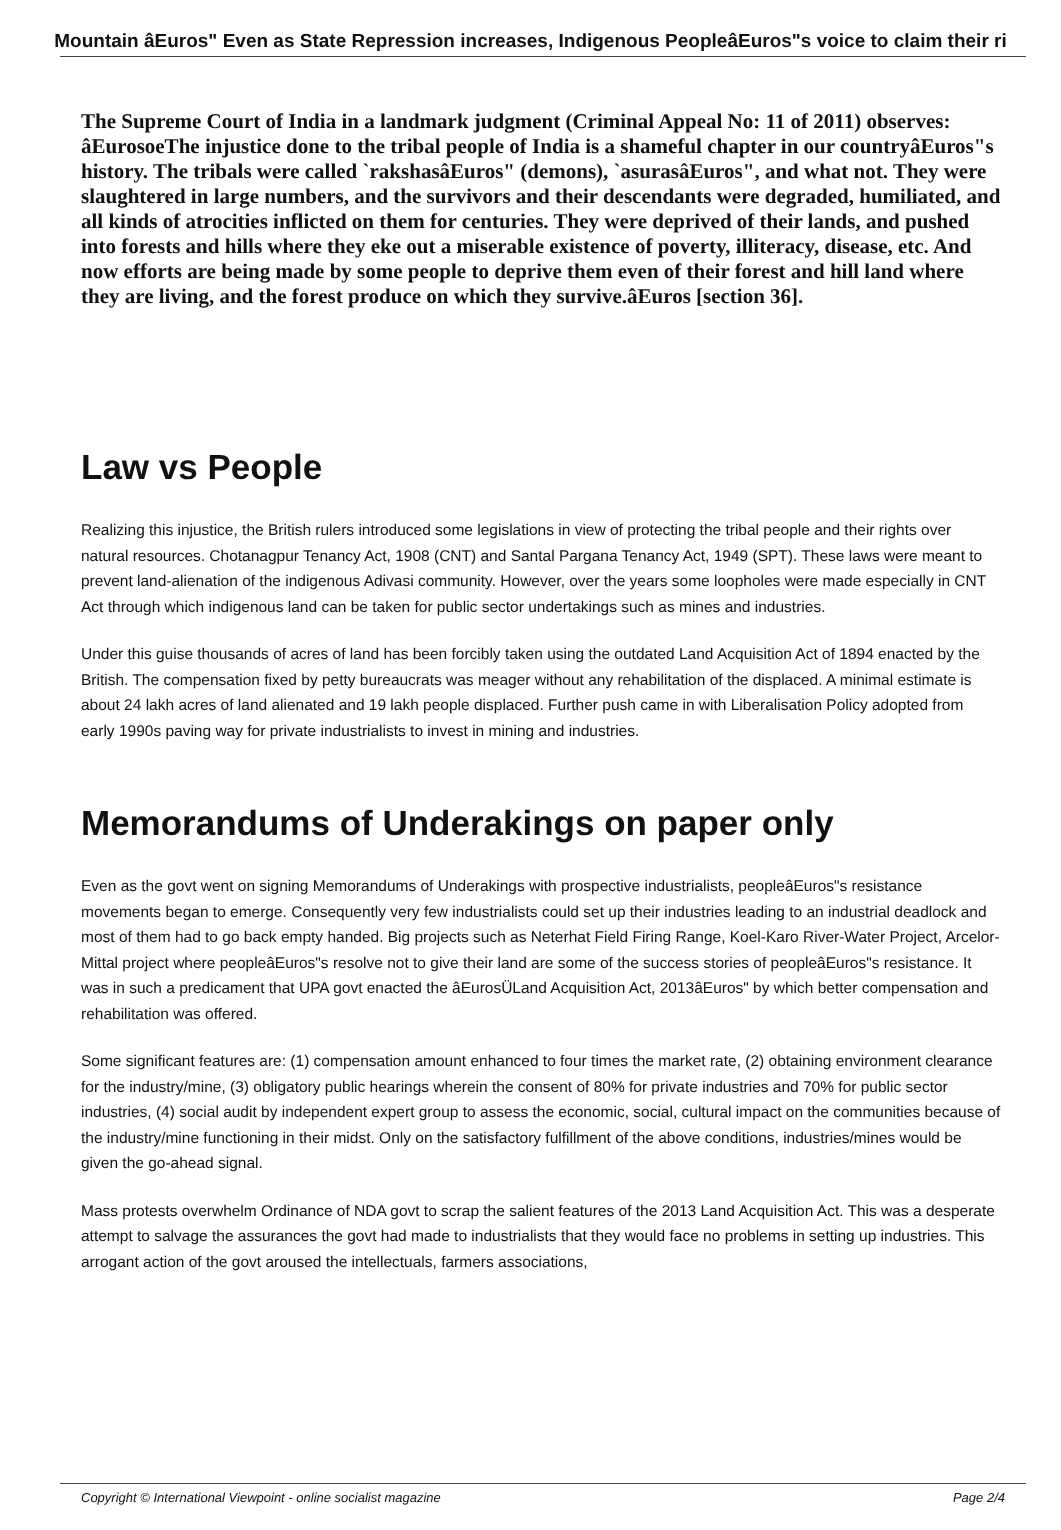Mountain âEuros" Even as State Repression increases, Indigenous PeopleâEuros"s voice to claim their ri
The Supreme Court of India in a landmark judgment (Criminal Appeal No: 11 of 2011) observes: âEurosoeThe injustice done to the tribal people of India is a shameful chapter in our countryâEuros"s history. The tribals were called `rakshasâEuros" (demons), `asurasâEuros", and what not. They were slaughtered in large numbers, and the survivors and their descendants were degraded, humiliated, and all kinds of atrocities inflicted on them for centuries. They were deprived of their lands, and pushed into forests and hills where they eke out a miserable existence of poverty, illiteracy, disease, etc. And now efforts are being made by some people to deprive them even of their forest and hill land where they are living, and the forest produce on which they survive.âEuros [section 36].
Law vs People
Realizing this injustice, the British rulers introduced some legislations in view of protecting the tribal people and their rights over natural resources. Chotanagpur Tenancy Act, 1908 (CNT) and Santal Pargana Tenancy Act, 1949 (SPT). These laws were meant to prevent land-alienation of the indigenous Adivasi community. However, over the years some loopholes were made especially in CNT Act through which indigenous land can be taken for public sector undertakings such as mines and industries.
Under this guise thousands of acres of land has been forcibly taken using the outdated Land Acquisition Act of 1894 enacted by the British. The compensation fixed by petty bureaucrats was meager without any rehabilitation of the displaced. A minimal estimate is about 24 lakh acres of land alienated and 19 lakh people displaced. Further push came in with Liberalisation Policy adopted from early 1990s paving way for private industrialists to invest in mining and industries.
Memorandums of Underakings on paper only
Even as the govt went on signing Memorandums of Underakings with prospective industrialists, peopleâEuros"s resistance movements began to emerge. Consequently very few industrialists could set up their industries leading to an industrial deadlock and most of them had to go back empty handed. Big projects such as Neterhat Field Firing Range, Koel-Karo River-Water Project, Arcelor-Mittal project where peopleâEuros"s resolve not to give their land are some of the success stories of peopleâEuros"s resistance. It was in such a predicament that UPA govt enacted the âEurosÜLand Acquisition Act, 2013âEuros" by which better compensation and rehabilitation was offered.
Some significant features are: (1) compensation amount enhanced to four times the market rate, (2) obtaining environment clearance for the industry/mine, (3) obligatory public hearings wherein the consent of 80% for private industries and 70% for public sector industries, (4) social audit by independent expert group to assess the economic, social, cultural impact on the communities because of the industry/mine functioning in their midst. Only on the satisfactory fulfillment of the above conditions, industries/mines would be given the go-ahead signal.
Mass protests overwhelm Ordinance of NDA govt to scrap the salient features of the 2013 Land Acquisition Act. This was a desperate attempt to salvage the assurances the govt had made to industrialists that they would face no problems in setting up industries. This arrogant action of the govt aroused the intellectuals, farmers associations,
Copyright © International Viewpoint - online socialist magazine Page 2/4